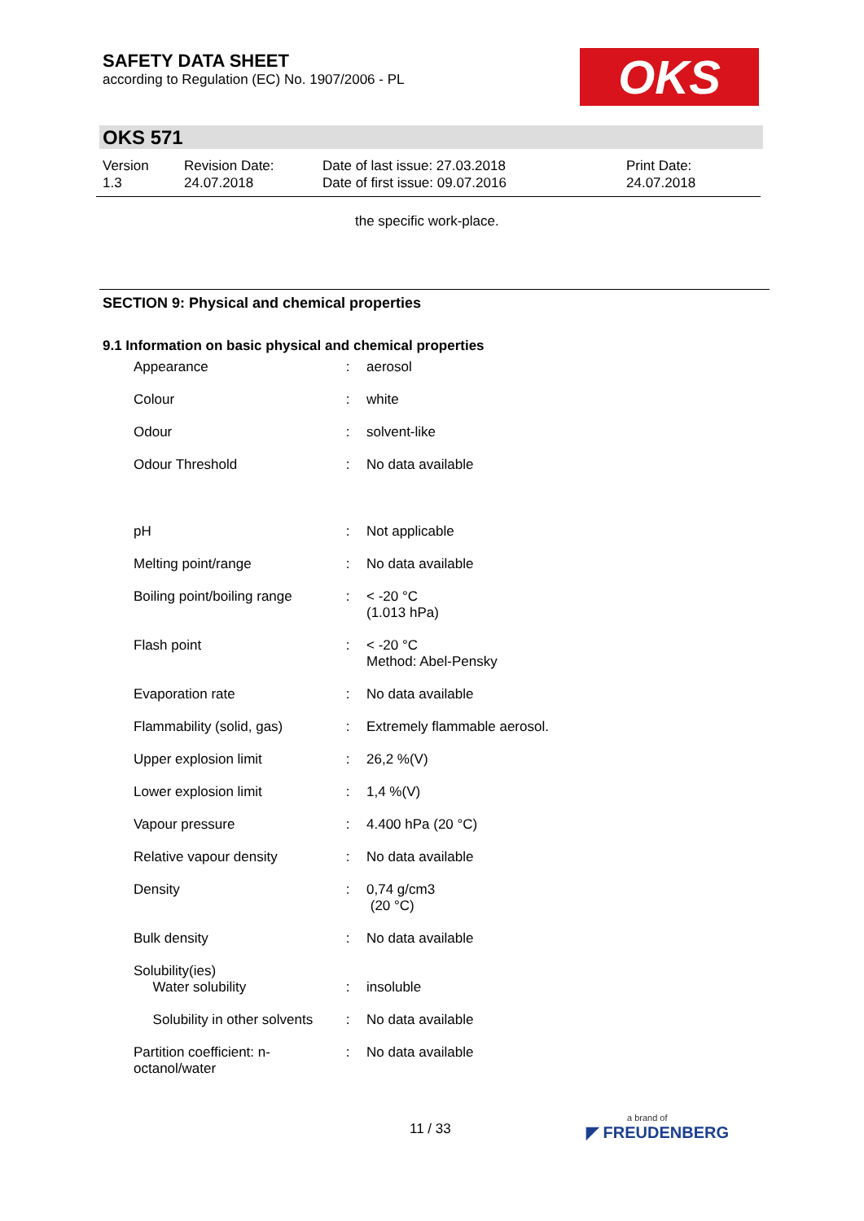SAFETY DATA SHEET
according to Regulation (EC) No. 1907/2006 - PL
OKS
OKS 571
| Version 1.3 | Revision Date: 24.07.2018 | Date of last issue: 27.03.2018 Date of first issue: 09.07.2016 | Print Date: 24.07.2018 |
the specific work-place.
SECTION 9: Physical and chemical properties
9.1 Information on basic physical and chemical properties
| Appearance | : | aerosol |
| Colour | : | white |
| Odour | : | solvent-like |
| Odour Threshold | : | No data available |
| pH | : | Not applicable |
| Melting point/range | : | No data available |
| Boiling point/boiling range | : | < -20 °C (1.013 hPa) |
| Flash point | : | < -20 °C Method: Abel-Pensky |
| Evaporation rate | : | No data available |
| Flammability (solid, gas) | : | Extremely flammable aerosol. |
| Upper explosion limit | : | 26,2 %(V) |
| Lower explosion limit | : | 1,4 %(V) |
| Vapour pressure | : | 4.400 hPa (20 °C) |
| Relative vapour density | : | No data available |
| Density | : | 0,74 g/cm3 (20 °C) |
| Bulk density | : | No data available |
| Solubility(ies) Water solubility | : | insoluble |
| Solubility in other solvents | : | No data available |
| Partition coefficient: n- octanol/water | : | No data available |
11 / 33 a brand of
◤ FREUDENBERG